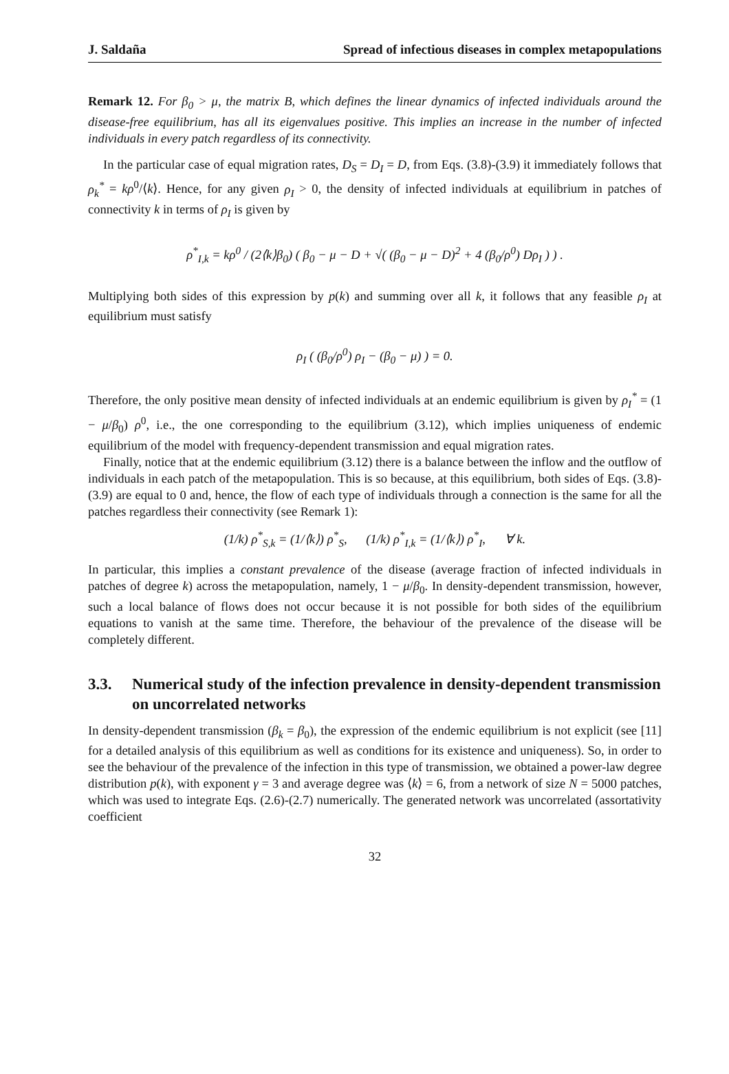J. Saldaña Spread of infectious diseases in complex metapopulations
Remark 12. For β<sub>0</sub> > μ, the matrix B, which defines the linear dynamics of infected individuals around the disease-free equilibrium, has all its eigenvalues positive. This implies an increase in the number of infected individuals in every patch regardless of its connectivity.
In the particular case of equal migration rates, D<sub>S</sub> = D<sub>I</sub> = D, from Eqs. (3.8)-(3.9) it immediately follows that ρ<sub>k</sub><sup>*</sup> = kρ<sup>0</sup>/⟨k⟩. Hence, for any given ρ<sub>I</sub> > 0, the density of infected individuals at equilibrium in patches of connectivity k in terms of ρ<sub>I</sub> is given by
ρ<sup>*</sup><sub>I,k</sub> = kρ<sup>0</sup> / (2⟨k⟩β<sub>0</sub>) ( β<sub>0</sub> − μ − D + √( (β<sub>0</sub> − μ − D)<sup>2</sup> + 4 (β<sub>0</sub>/ρ<sup>0</sup>) Dρ<sub>I</sub> ) ) .
Multiplying both sides of this expression by p(k) and summing over all k, it follows that any feasible ρ<sub>I</sub> at equilibrium must satisfy
ρ<sub>I</sub> ( (β<sub>0</sub>/ρ<sup>0</sup>) ρ<sub>I</sub> − (β<sub>0</sub> − μ) ) = 0.
Therefore, the only positive mean density of infected individuals at an endemic equilibrium is given by ρ<sub>I</sub><sup>*</sup> = (1 − μ/β<sub>0</sub>) ρ<sup>0</sup>, i.e., the one corresponding to the equilibrium (3.12), which implies uniqueness of endemic equilibrium of the model with frequency-dependent transmission and equal migration rates.
Finally, notice that at the endemic equilibrium (3.12) there is a balance between the inflow and the outflow of individuals in each patch of the metapopulation. This is so because, at this equilibrium, both sides of Eqs. (3.8)-(3.9) are equal to 0 and, hence, the flow of each type of individuals through a connection is the same for all the patches regardless their connectivity (see Remark 1):
(1/k) ρ<sup>*</sup><sub>S,k</sub> = (1/⟨k⟩) ρ<sup>*</sup><sub>S</sub>, (1/k) ρ<sup>*</sup><sub>I,k</sub> = (1/⟨k⟩) ρ<sup>*</sup><sub>I</sub>, ∀ k.
In particular, this implies a constant prevalence of the disease (average fraction of infected individuals in patches of degree k) across the metapopulation, namely, 1 − μ/β<sub>0</sub>. In density-dependent transmission, however, such a local balance of flows does not occur because it is not possible for both sides of the equilibrium equations to vanish at the same time. Therefore, the behaviour of the prevalence of the disease will be completely different.
3.3. Numerical study of the infection prevalence in density-dependent transmission on uncorrelated networks
In density-dependent transmission (β<sub>k</sub> = β<sub>0</sub>), the expression of the endemic equilibrium is not explicit (see [11] for a detailed analysis of this equilibrium as well as conditions for its existence and uniqueness). So, in order to see the behaviour of the prevalence of the infection in this type of transmission, we obtained a power-law degree distribution p(k), with exponent γ = 3 and average degree was ⟨k⟩ = 6, from a network of size N = 5000 patches, which was used to integrate Eqs. (2.6)-(2.7) numerically. The generated network was uncorrelated (assortativity coefficient
32